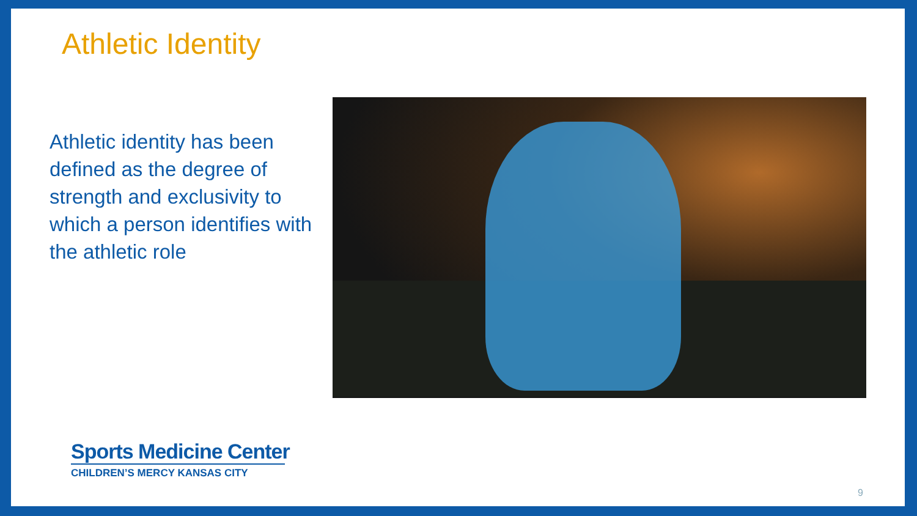Athletic Identity
Athletic identity has been defined as the degree of strength and exclusivity to which a person identifies with the athletic role
Sports Medicine Center
CHILDREN’S MERCY KANSAS CITY
9